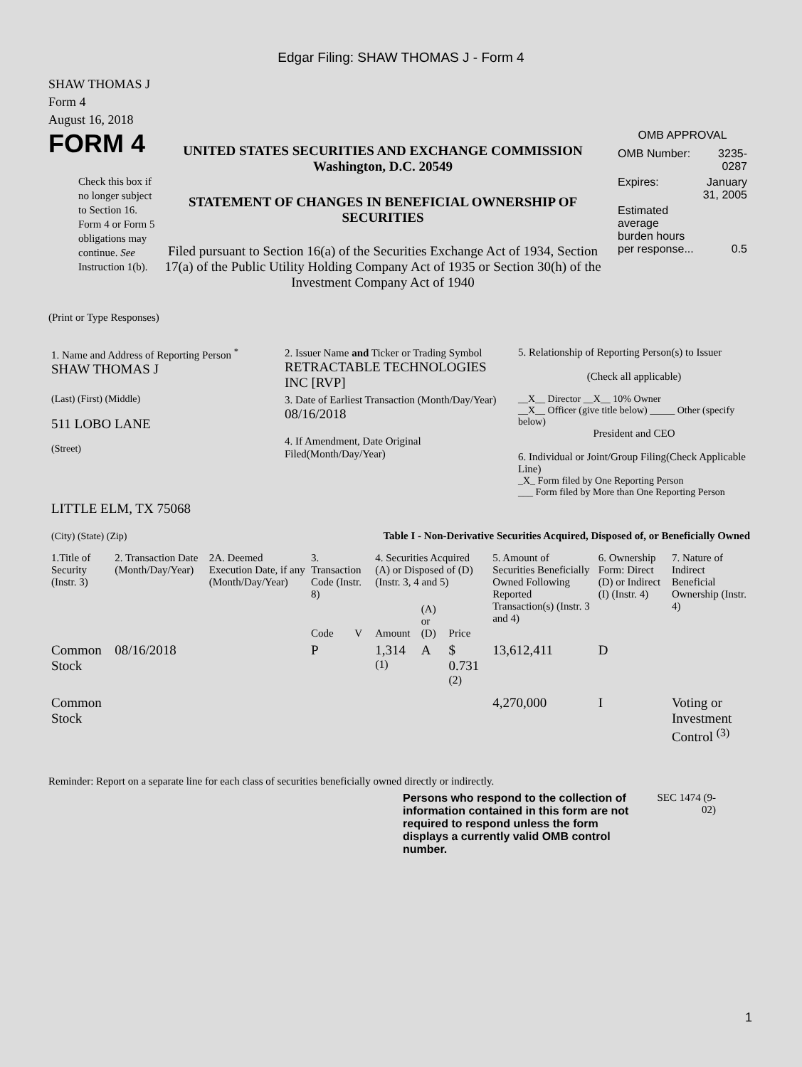Edgar Filing: SHAW THOMAS J - Form 4
SHAW THOMAS J
Form 4
August 16, 2018
FORM 4
Check this box if no longer subject to Section 16. Form 4 or Form 5 obligations may continue. See Instruction 1(b).
UNITED STATES SECURITIES AND EXCHANGE COMMISSION
Washington, D.C. 20549
STATEMENT OF CHANGES IN BENEFICIAL OWNERSHIP OF SECURITIES
Filed pursuant to Section 16(a) of the Securities Exchange Act of 1934, Section 17(a) of the Public Utility Holding Company Act of 1935 or Section 30(h) of the Investment Company Act of 1940
OMB APPROVAL
| OMB Number: | 3235-0287 |
| Expires: | January 31, 2005 |
| Estimated average burden hours per response... | 0.5 |
(Print or Type Responses)
| 1. Name and Address of Reporting Person <sup>*</sup> SHAW THOMAS J | 2. Issuer Name and Ticker or Trading Symbol RETRACTABLE TECHNOLOGIES INC [RVP] | 5. Relationship of Reporting Person(s) to Issuer (Check all applicable) |
| (Last) (First) (Middle) 511 LOBO LANE (Street) | 3. Date of Earliest Transaction (Month/Day/Year) 08/16/2018 4. If Amendment, Date Original Filed(Month/Day/Year) | __X__ Director __X__ 10% Owner __X__ Officer (give title below) _____ Other (specify below) President and CEO 6. Individual or Joint/Group Filing(Check Applicable Line) _X_ Form filed by One Reporting Person ___ Form filed by More than One Reporting Person |
| LITTLE ELM, TX 75068 (City) (State) (Zip) | Table I - Non-Derivative Securities Acquired, Disposed of, or Beneficially Owned | |
| 1.Title of Security (Instr. 3) | 2. Transaction Date (Month/Day/Year) | 2A. Deemed Execution Date, if any (Month/Day/Year) | 3. Transaction Code (Instr. 8) | | 4. Securities Acquired (A) or Disposed of (D) (Instr. 3, 4 and 5) | | | 5. Amount of Securities Beneficially Owned Following Reported Transaction(s) (Instr. 3 and 4) | 6. Ownership Form: Direct (D) or Indirect (I) (Instr. 4) | 7. Nature of Indirect Beneficial Ownership (Instr. 4) |
| --- | --- | --- | --- | --- | --- | --- | --- | --- | --- | --- |
| | | | Code | V | Amount | (A) or (D) | Price | | | |
| Common Stock | 08/16/2018 | | P | | 1,314 <sup>(1)</sup> | A | $ 0.731 <sup>(2)</sup> | 13,612,411 | D | |
| Common Stock | | | | | | | | 4,270,000 | I | Voting or Investment Control <sup>(3)</sup> |
Reminder: Report on a separate line for each class of securities beneficially owned directly or indirectly.
Persons who respond to the collection of information contained in this form are not required to respond unless the form displays a currently valid OMB control number.
SEC 1474 (9-02)
1